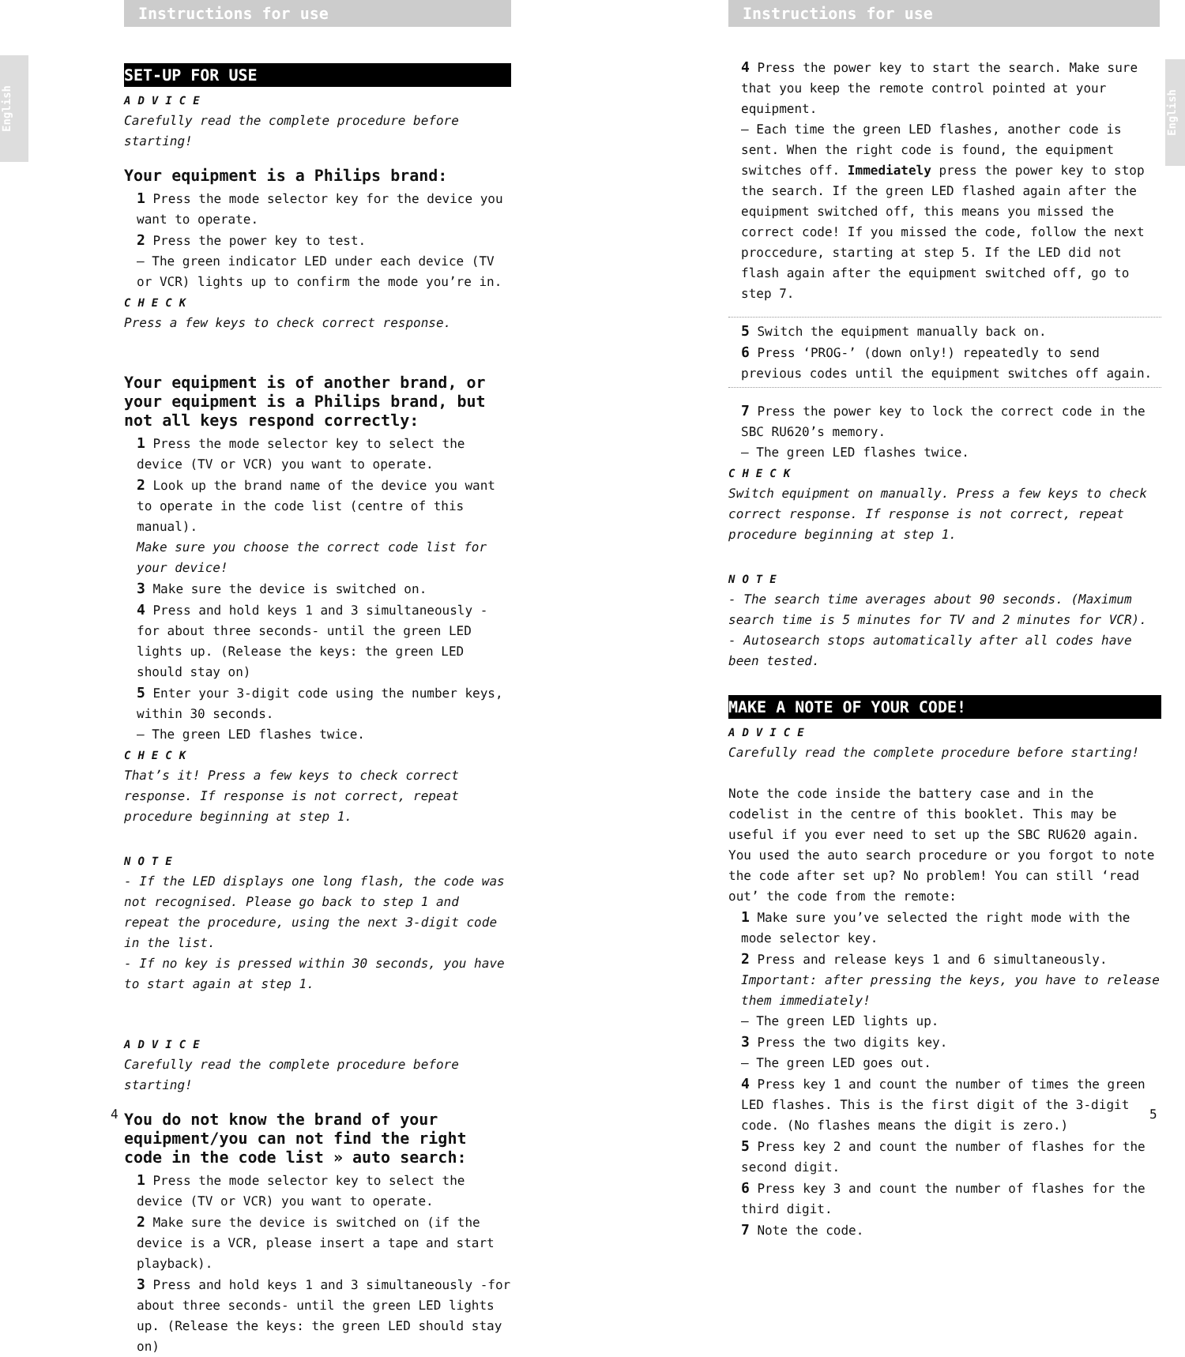Instructions for use
English
SET-UP FOR USE
ADVICE
Carefully read the complete procedure before starting!
Your equipment is a Philips brand:
1 Press the mode selector key for the device you want to operate.
2 Press the power key to test.
– The green indicator LED under each device (TV or VCR) lights up to confirm the mode you’re in.
CHECK
Press a few keys to check correct response.
Your equipment is of another brand, or your equipment is a Philips brand, but not all keys respond correctly:
1 Press the mode selector key to select the device (TV or VCR) you want to operate.
2 Look up the brand name of the device you want to operate in the code list (centre of this manual).
Make sure you choose the correct code list for your device!
3 Make sure the device is switched on.
4 Press and hold keys 1 and 3 simultaneously - for about three seconds- until the green LED lights up. (Release the keys: the green LED should stay on)
5 Enter your 3-digit code using the number keys, within 30 seconds.
– The green LED flashes twice.
CHECK
That’s it! Press a few keys to check correct response. If response is not correct, repeat procedure beginning at step 1.
NOTE
- If the LED displays one long flash, the code was not recognised. Please go back to step 1 and repeat the procedure, using the next 3-digit code in the list.
- If no key is pressed within 30 seconds, you have to start again at step 1.
ADVICE
Carefully read the complete procedure before starting!
You do not know the brand of your equipment/you can not find the right code in the code list » auto search:
1 Press the mode selector key to select the device (TV or VCR) you want to operate.
2 Make sure the device is switched on (if the device is a VCR, please insert a tape and start playback).
3 Press and hold keys 1 and 3 simultaneously -for about three seconds- until the green LED lights up. (Release the keys: the green LED should stay on)
4
Instructions for use
English
4 Press the power key to start the search. Make sure that you keep the remote control pointed at your equipment.
– Each time the green LED flashes, another code is sent. When the right code is found, the equipment switches off. Immediately press the power key to stop the search. If the green LED flashed again after the equipment switched off, this means you missed the correct code! If you missed the code, follow the next proccedure, starting at step 5. If the LED did not flash again after the equipment switched off, go to step 7.
5 Switch the equipment manually back on.
6 Press ‘PROG-’ (down only!) repeatedly to send previous codes until the equipment switches off again.
7 Press the power key to lock the correct code in the SBC RU620’s memory.
– The green LED flashes twice.
CHECK
Switch equipment on manually. Press a few keys to check correct response. If response is not correct, repeat procedure beginning at step 1.
NOTE
- The search time averages about 90 seconds. (Maximum search time is 5 minutes for TV and 2 minutes for VCR).
- Autosearch stops automatically after all codes have been tested.
MAKE A NOTE OF YOUR CODE!
ADVICE
Carefully read the complete procedure before starting!
Note the code inside the battery case and in the codelist in the centre of this booklet. This may be useful if you ever need to set up the SBC RU620 again. You used the auto search procedure or you forgot to note the code after set up? No problem! You can still ‘read out’ the code from the remote:
1 Make sure you’ve selected the right mode with the mode selector key.
2 Press and release keys 1 and 6 simultaneously.
Important: after pressing the keys, you have to release them immediately!
– The green LED lights up.
3 Press the two digits key.
– The green LED goes out.
4 Press key 1 and count the number of times the green LED flashes. This is the first digit of the 3-digit code. (No flashes means the digit is zero.)
5 Press key 2 and count the number of flashes for the second digit.
6 Press key 3 and count the number of flashes for the third digit.
7 Note the code.
5